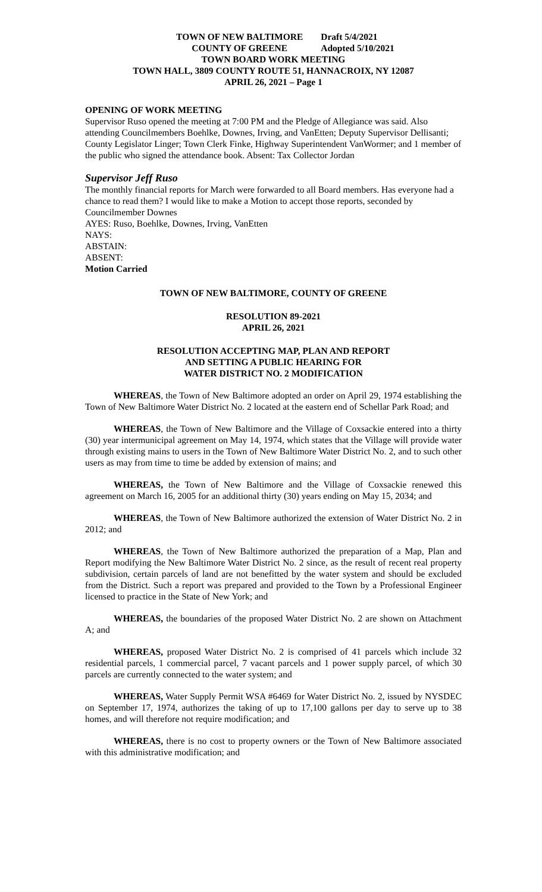TOWN OF NEW BALTIMORE
COUNTY OF GREENE
Draft 5/4/2021
Adopted 5/10/2021
TOWN BOARD WORK MEETING
TOWN HALL, 3809 COUNTY ROUTE 51, HANNACROIX, NY 12087
APRIL 26, 2021 – Page 1
OPENING OF WORK MEETING
Supervisor Ruso opened the meeting at 7:00 PM and the Pledge of Allegiance was said. Also attending Councilmembers Boehlke, Downes, Irving, and VanEtten; Deputy Supervisor Dellisanti; County Legislator Linger; Town Clerk Finke, Highway Superintendent VanWormer; and 1 member of the public who signed the attendance book. Absent: Tax Collector Jordan
Supervisor Jeff Ruso
The monthly financial reports for March were forwarded to all Board members. Has everyone had a chance to read them? I would like to make a Motion to accept those reports, seconded by Councilmember Downes
AYES: Ruso, Boehlke, Downes, Irving, VanEtten
NAYS:
ABSTAIN:
ABSENT:
Motion Carried
TOWN OF NEW BALTIMORE, COUNTY OF GREENE
RESOLUTION 89-2021
APRIL 26, 2021
RESOLUTION ACCEPTING MAP, PLAN AND REPORT
AND SETTING A PUBLIC HEARING FOR
WATER DISTRICT NO. 2 MODIFICATION
WHEREAS, the Town of New Baltimore adopted an order on April 29, 1974 establishing the Town of New Baltimore Water District No. 2 located at the eastern end of Schellar Park Road; and
WHEREAS, the Town of New Baltimore and the Village of Coxsackie entered into a thirty (30) year intermunicipal agreement on May 14, 1974, which states that the Village will provide water through existing mains to users in the Town of New Baltimore Water District No. 2, and to such other users as may from time to time be added by extension of mains; and
WHEREAS, the Town of New Baltimore and the Village of Coxsackie renewed this agreement on March 16, 2005 for an additional thirty (30) years ending on May 15, 2034; and
WHEREAS, the Town of New Baltimore authorized the extension of Water District No. 2 in 2012; and
WHEREAS, the Town of New Baltimore authorized the preparation of a Map, Plan and Report modifying the New Baltimore Water District No. 2 since, as the result of recent real property subdivision, certain parcels of land are not benefitted by the water system and should be excluded from the District. Such a report was prepared and provided to the Town by a Professional Engineer licensed to practice in the State of New York; and
WHEREAS, the boundaries of the proposed Water District No. 2 are shown on Attachment A; and
WHEREAS, proposed Water District No. 2 is comprised of 41 parcels which include 32 residential parcels, 1 commercial parcel, 7 vacant parcels and 1 power supply parcel, of which 30 parcels are currently connected to the water system; and
WHEREAS, Water Supply Permit WSA #6469 for Water District No. 2, issued by NYSDEC on September 17, 1974, authorizes the taking of up to 17,100 gallons per day to serve up to 38 homes, and will therefore not require modification; and
WHEREAS, there is no cost to property owners or the Town of New Baltimore associated with this administrative modification; and